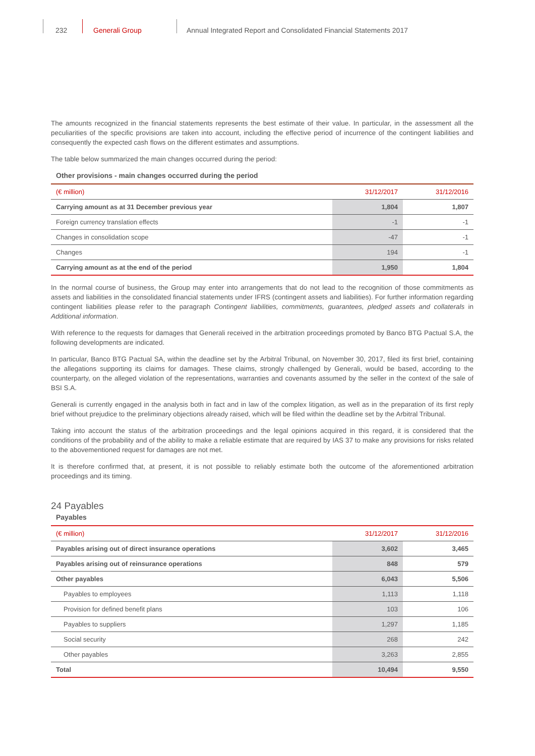232 Generali Group
Annual Integrated Report and Consolidated Financial Statements 2017
The amounts recognized in the financial statements represents the best estimate of their value. In particular, in the assessment all the peculiarities of the specific provisions are taken into account, including the effective period of incurrence of the contingent liabilities and consequently the expected cash flows on the different estimates and assumptions.
The table below summarized the main changes occurred during the period:
Other provisions - main changes occurred during the period
| (€ million) | 31/12/2017 | 31/12/2016 |
| --- | --- | --- |
| Carrying amount as at 31 December previous year | 1,804 | 1,807 |
| Foreign currency translation effects | -1 | -1 |
| Changes in consolidation scope | -47 | -1 |
| Changes | 194 | -1 |
| Carrying amount as at the end of the period | 1,950 | 1,804 |
In the normal course of business, the Group may enter into arrangements that do not lead to the recognition of those commitments as assets and liabilities in the consolidated financial statements under IFRS (contingent assets and liabilities). For further information regarding contingent liabilities please refer to the paragraph Contingent liabilities, commitments, guarantees, pledged assets and collaterals in Additional information.
With reference to the requests for damages that Generali received in the arbitration proceedings promoted by Banco BTG Pactual S.A, the following developments are indicated.
In particular, Banco BTG Pactual SA, within the deadline set by the Arbitral Tribunal, on November 30, 2017, filed its first brief, containing the allegations supporting its claims for damages. These claims, strongly challenged by Generali, would be based, according to the counterparty, on the alleged violation of the representations, warranties and covenants assumed by the seller in the context of the sale of BSI S.A.
Generali is currently engaged in the analysis both in fact and in law of the complex litigation, as well as in the preparation of its first reply brief without prejudice to the preliminary objections already raised, which will be filed within the deadline set by the Arbitral Tribunal.
Taking into account the status of the arbitration proceedings and the legal opinions acquired in this regard, it is considered that the conditions of the probability and of the ability to make a reliable estimate that are required by IAS 37 to make any provisions for risks related to the abovementioned request for damages are not met.
It is therefore confirmed that, at present, it is not possible to reliably estimate both the outcome of the aforementioned arbitration proceedings and its timing.
24 Payables
Payables
| (€ million) | 31/12/2017 | 31/12/2016 |
| --- | --- | --- |
| Payables arising out of direct insurance operations | 3,602 | 3,465 |
| Payables arising out of reinsurance operations | 848 | 579 |
| Other payables | 6,043 | 5,506 |
| Payables to employees | 1,113 | 1,118 |
| Provision for defined benefit plans | 103 | 106 |
| Payables to suppliers | 1,297 | 1,185 |
| Social security | 268 | 242 |
| Other payables | 3,263 | 2,855 |
| Total | 10,494 | 9,550 |